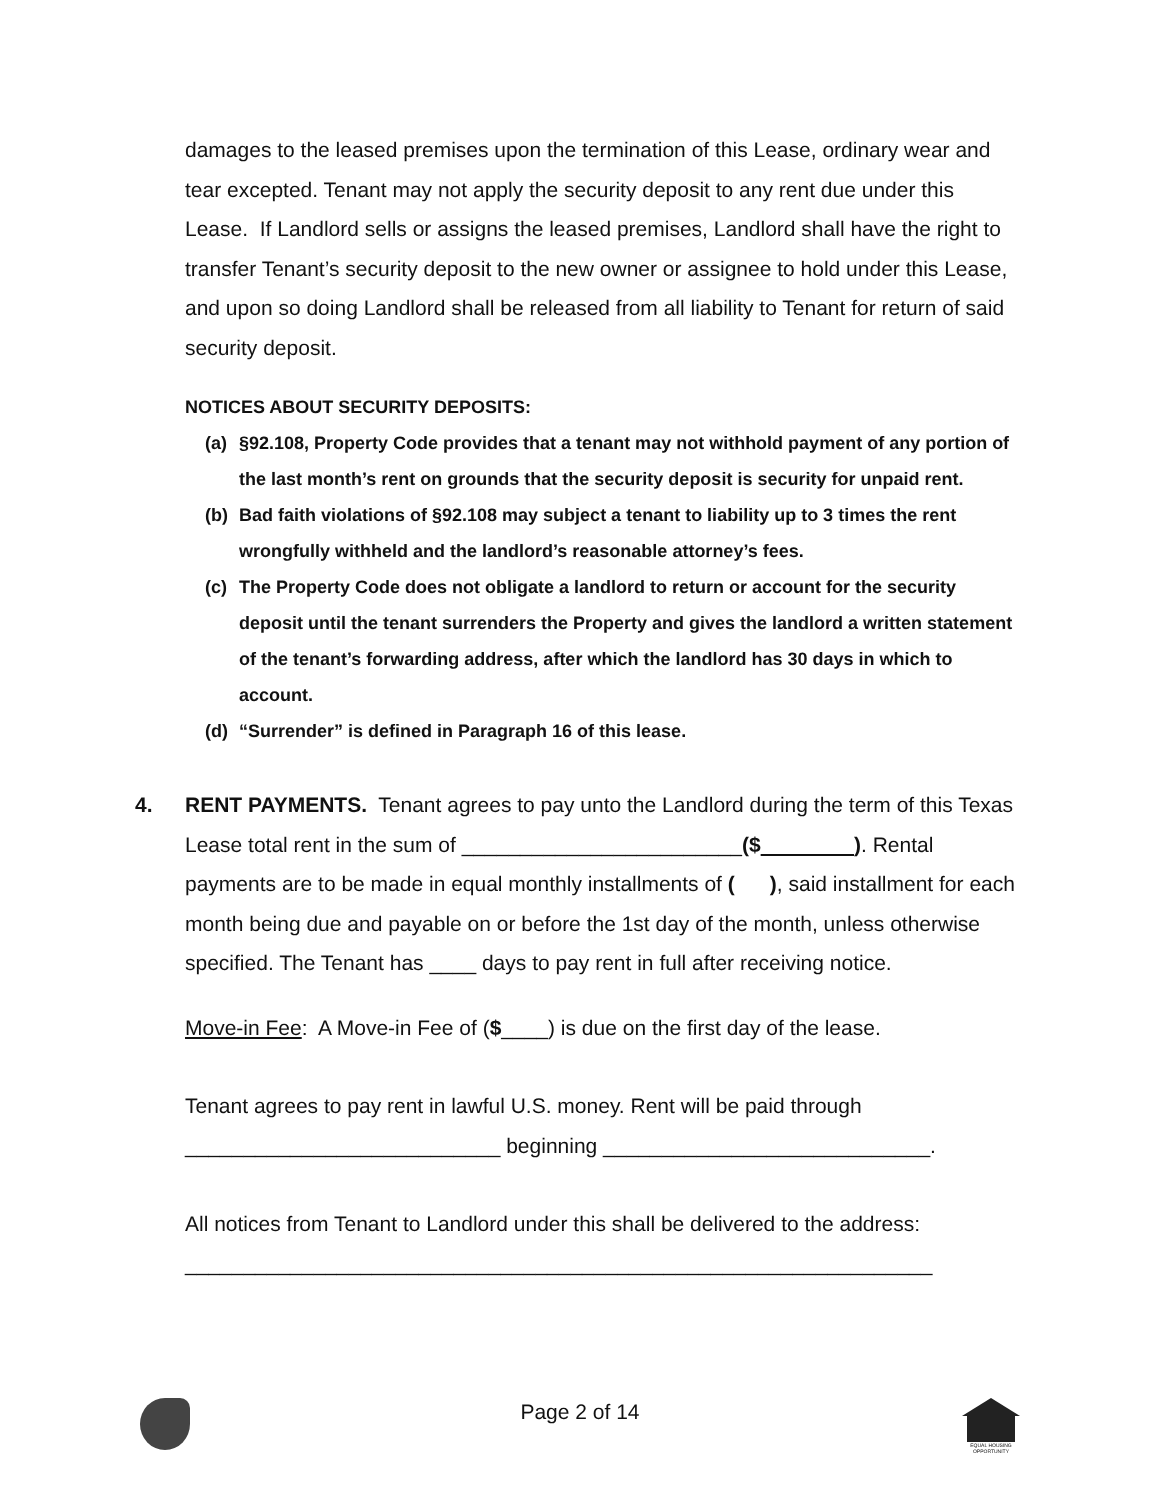damages to the leased premises upon the termination of this Lease, ordinary wear and tear excepted. Tenant may not apply the security deposit to any rent due under this Lease. If Landlord sells or assigns the leased premises, Landlord shall have the right to transfer Tenant’s security deposit to the new owner or assignee to hold under this Lease, and upon so doing Landlord shall be released from all liability to Tenant for return of said security deposit.
NOTICES ABOUT SECURITY DEPOSITS:
(a) §92.108, Property Code provides that a tenant may not withhold payment of any portion of the last month’s rent on grounds that the security deposit is security for unpaid rent.
(b) Bad faith violations of §92.108 may subject a tenant to liability up to 3 times the rent wrongfully withheld and the landlord’s reasonable attorney’s fees.
(c) The Property Code does not obligate a landlord to return or account for the security deposit until the tenant surrenders the Property and gives the landlord a written statement of the tenant’s forwarding address, after which the landlord has 30 days in which to account.
(d) “Surrender” is defined in Paragraph 16 of this lease.
4. RENT PAYMENTS. Tenant agrees to pay unto the Landlord during the term of this Texas Lease total rent in the sum of ________________________($ ). Rental payments are to be made in equal monthly installments of ( ), said installment for each month being due and payable on or before the 1st day of the month, unless otherwise specified. The Tenant has ____ days to pay rent in full after receiving notice.
Move-in Fee: A Move-in Fee of ($____) is due on the first day of the lease.
Tenant agrees to pay rent in lawful U.S. money. Rent will be paid through ___________________________ beginning ____________________________.
All notices from Tenant to Landlord under this shall be delivered to the address: ________________________________________________________________
Page 2 of 14
EQUAL HOUSING OPPORTUNITY